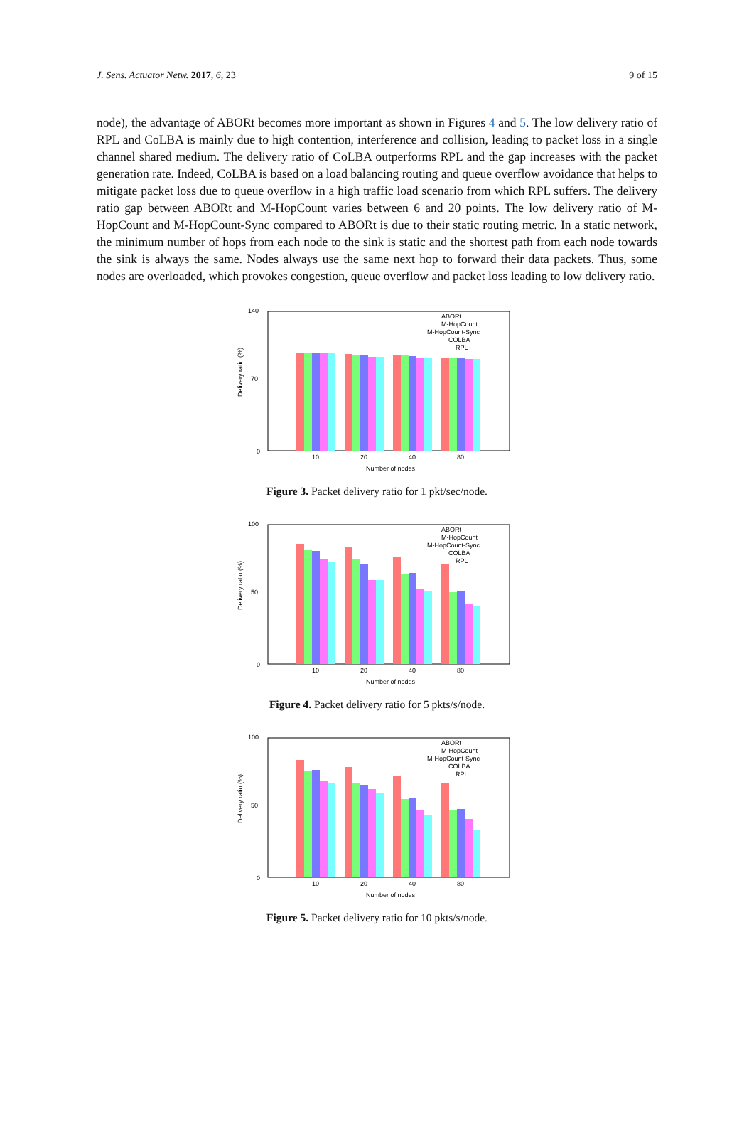J. Sens. Actuator Netw. 2017, 6, 23 9 of 15
node), the advantage of ABORt becomes more important as shown in Figures 4 and 5. The low delivery ratio of RPL and CoLBA is mainly due to high contention, interference and collision, leading to packet loss in a single channel shared medium. The delivery ratio of CoLBA outperforms RPL and the gap increases with the packet generation rate. Indeed, CoLBA is based on a load balancing routing and queue overflow avoidance that helps to mitigate packet loss due to queue overflow in a high traffic load scenario from which RPL suffers. The delivery ratio gap between ABORt and M-HopCount varies between 6 and 20 points. The low delivery ratio of M-HopCount and M-HopCount-Sync compared to ABORt is due to their static routing metric. In a static network, the minimum number of hops from each node to the sink is static and the shortest path from each node towards the sink is always the same. Nodes always use the same next hop to forward their data packets. Thus, some nodes are overloaded, which provokes congestion, queue overflow and packet loss leading to low delivery ratio.
Delivery ratio (%)
0
70
140
10
20
40
80
Number of nodes
ABORt
M-HopCount
M-HopCount-Sync
COLBA
RPL
Figure 3. Packet delivery ratio for 1 pkt/sec/node.
Delivery ratio (%)
0
50
100
10
20
40
80
Number of nodes
ABORt
M-HopCount
M-HopCount-Sync
COLBA
RPL
Figure 4. Packet delivery ratio for 5 pkts/s/node.
Delivery ratio (%)
0
50
100
10
20
40
80
Number of nodes
ABORt
M-HopCount
M-HopCount-Sync
COLBA
RPL
Figure 5. Packet delivery ratio for 10 pkts/s/node.